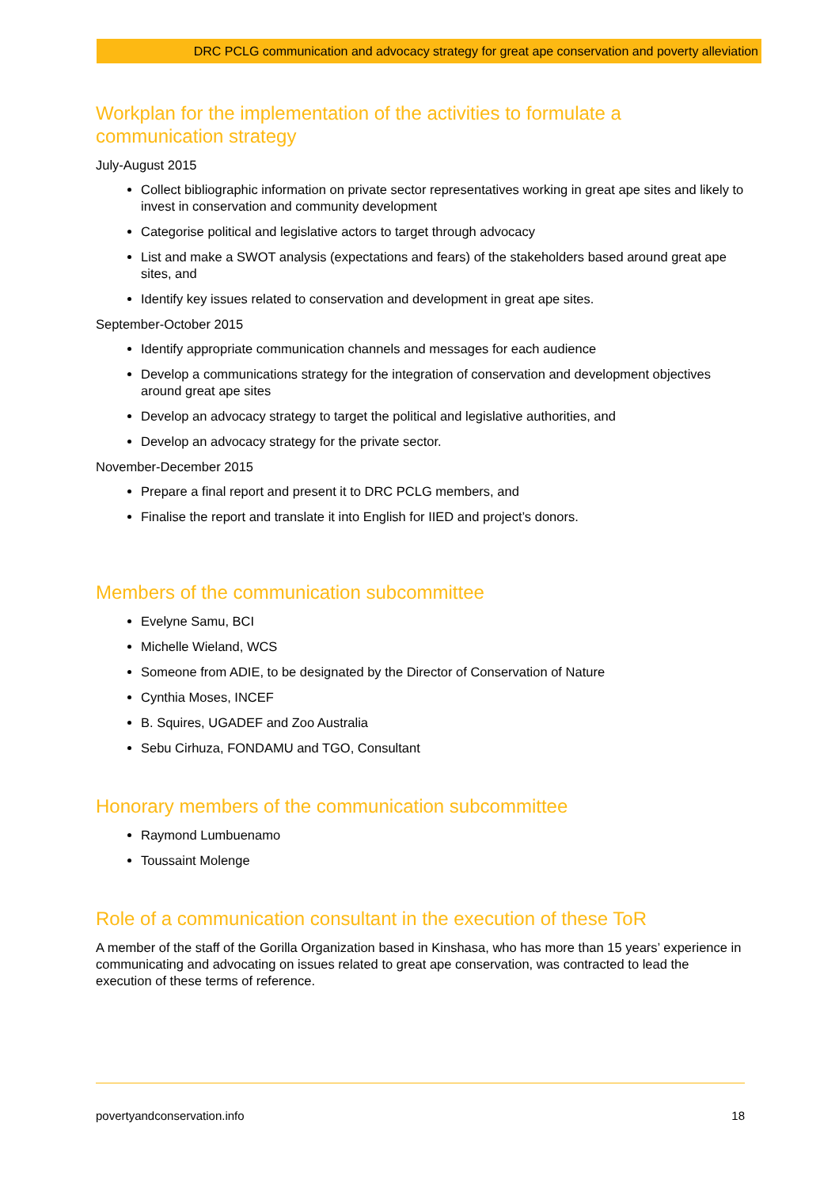DRC PCLG communication and advocacy strategy for great ape conservation and poverty alleviation
Workplan for the implementation of the activities to formulate a communication strategy
July-August 2015
Collect bibliographic information on private sector representatives working in great ape sites and likely to invest in conservation and community development
Categorise political and legislative actors to target through advocacy
List and make a SWOT analysis (expectations and fears) of the stakeholders based around great ape sites, and
Identify key issues related to conservation and development in great ape sites.
September-October 2015
Identify appropriate communication channels and messages for each audience
Develop a communications strategy for the integration of conservation and development objectives around great ape sites
Develop an advocacy strategy to target the political and legislative authorities, and
Develop an advocacy strategy for the private sector.
November-December 2015
Prepare a final report and present it to DRC PCLG members, and
Finalise the report and translate it into English for IIED and project’s donors.
Members of the communication subcommittee
Evelyne Samu, BCI
Michelle Wieland, WCS
Someone from ADIE, to be designated by the Director of Conservation of Nature
Cynthia Moses, INCEF
B. Squires, UGADEF and Zoo Australia
Sebu Cirhuza, FONDAMU and TGO, Consultant
Honorary members of the communication subcommittee
Raymond Lumbuenamo
Toussaint Molenge
Role of a communication consultant in the execution of these ToR
A member of the staff of the Gorilla Organization based in Kinshasa, who has more than 15 years’ experience in communicating and advocating on issues related to great ape conservation, was contracted to lead the execution of these terms of reference.
povertyandconservation.info 18